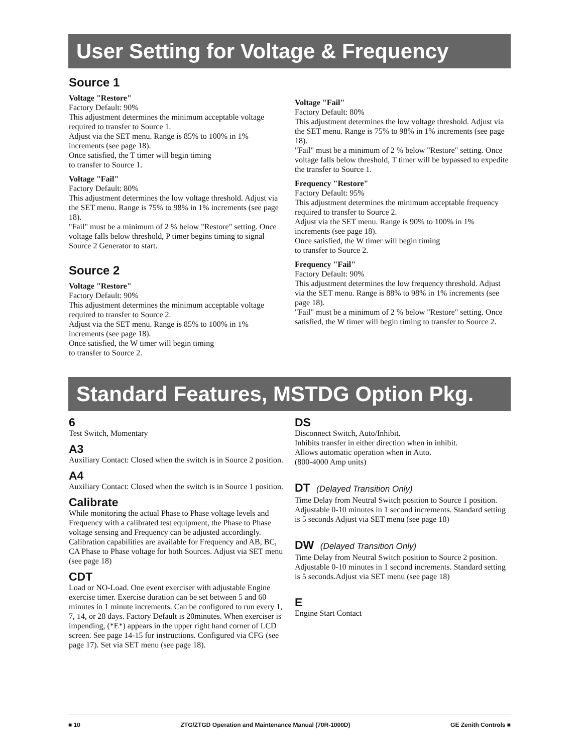User Setting for Voltage & Frequency
Source 1
Voltage "Restore"
Factory Default: 90%
This adjustment determines the minimum acceptable voltage required to transfer to Source 1.
Adjust via the SET menu. Range is 85% to 100% in 1% increments (see page 18).
Once satisfied, the T timer will begin timing
to transfer to Source 1.
Voltage "Fail"
Factory Default: 80%
This adjustment determines the low voltage threshold. Adjust via the SET menu. Range is 75% to 98% in 1% increments (see page 18).
"Fail" must be a minimum of 2 % below "Restore" setting. Once voltage falls below threshold, P timer begins timing to signal Source 2 Generator to start.
Source 2
Voltage "Restore"
Factory Default: 90%
This adjustment determines the minimum acceptable voltage required to transfer to Source 2.
Adjust via the SET menu. Range is 85% to 100% in 1% increments (see page 18).
Once satisfied, the W timer will begin timing
to transfer to Source 2.
Voltage "Fail"
Factory Default: 80%
This adjustment determines the low voltage threshold. Adjust via the SET menu. Range is 75% to 98% in 1% increments (see page 18).
"Fail" must be a minimum of 2 % below "Restore" setting. Once voltage falls below threshold, T timer will be bypassed to expedite the transfer to Source 1.
Frequency "Restore"
Factory Default: 95%
This adjustment determines the minimum acceptable frequency required to transfer to Source 2.
Adjust via the SET menu. Range is 90% to 100% in 1% increments (see page 18).
Once satisfied, the W timer will begin timing
to transfer to Source 2.
Frequency "Fail"
Factory Default: 90%
This adjustment determines the low frequency threshold. Adjust via the SET menu. Range is 88% to 98% in 1% increments (see page 18).
"Fail" must be a minimum of 2 % below "Restore" setting. Once satisfied, the W timer will begin timing to transfer to Source 2.
Standard Features, MSTDG Option Pkg.
6
Test Switch, Momentary
A3
Auxiliary Contact: Closed when the switch is in Source 2 position.
A4
Auxiliary Contact: Closed when the switch is in Source 1 position.
Calibrate
While monitoring the actual Phase to Phase voltage levels and Frequency with a calibrated test equipment, the Phase to Phase voltage sensing and Frequency can be adjusted accordingly. Calibration capabilities are available for Frequency and AB, BC, CA Phase to Phase voltage for both Sources. Adjust via SET menu (see page 18)
CDT
Load or NO-Load. One event exerciser with adjustable Engine exercise timer. Exercise duration can be set between 5 and 60 minutes in 1 minute increments. Can be configured to run every 1, 7, 14, or 28 days. Factory Default is 20minutes. When exerciser is impending, (*E*) appears in the upper right hand corner of LCD screen. See page 14-15 for instructions. Configured via CFG (see page 17). Set via SET menu (see page 18).
DS
Disconnect Switch, Auto/Inhibit.
Inhibits transfer in either direction when in inhibit.
Allows automatic operation when in Auto.
(800-4000 Amp units)
DT (Delayed Transition Only)
Time Delay from Neutral Switch position to Source 1 position. Adjustable 0-10 minutes in 1 second increments. Standard setting is 5 seconds Adjust via SET menu (see page 18)
DW (Delayed Transition Only)
Time Delay from Neutral Switch position to Source 2 position. Adjustable 0-10 minutes in 1 second increments. Standard setting is 5 seconds.Adjust via SET menu (see page 18)
E
Engine Start Contact
■ 10 ZTG/ZTGD Operation and Maintenance Manual (70R-1000D) GE Zenith Controls ■